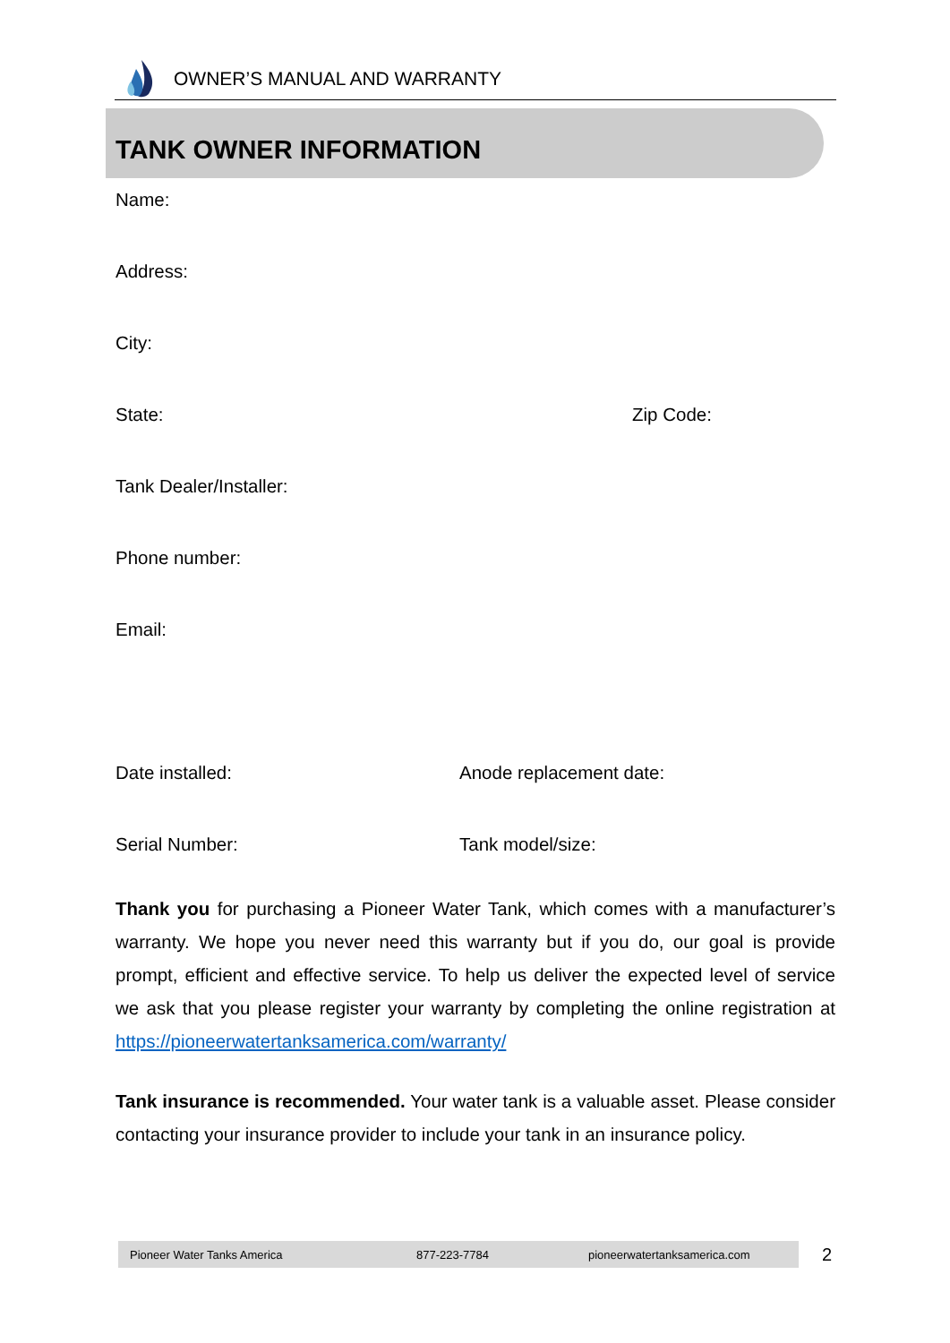OWNER’S MANUAL AND WARRANTY
TANK OWNER INFORMATION
Name:
Address:
City:
State: Zip Code:
Tank Dealer/Installer:
Phone number:
Email:
Date installed: Anode replacement date:
Serial Number: Tank model/size:
Thank you for purchasing a Pioneer Water Tank, which comes with a manufacturer’s warranty. We hope you never need this warranty but if you do, our goal is provide prompt, efficient and effective service. To help us deliver the expected level of service we ask that you please register your warranty by completing the online registration at https://pioneerwatertanksamerica.com/warranty/
Tank insurance is recommended. Your water tank is a valuable asset. Please consider contacting your insurance provider to include your tank in an insurance policy.
Pioneer Water Tanks America 877-223-7784 pioneerwatertanksamerica.com 2